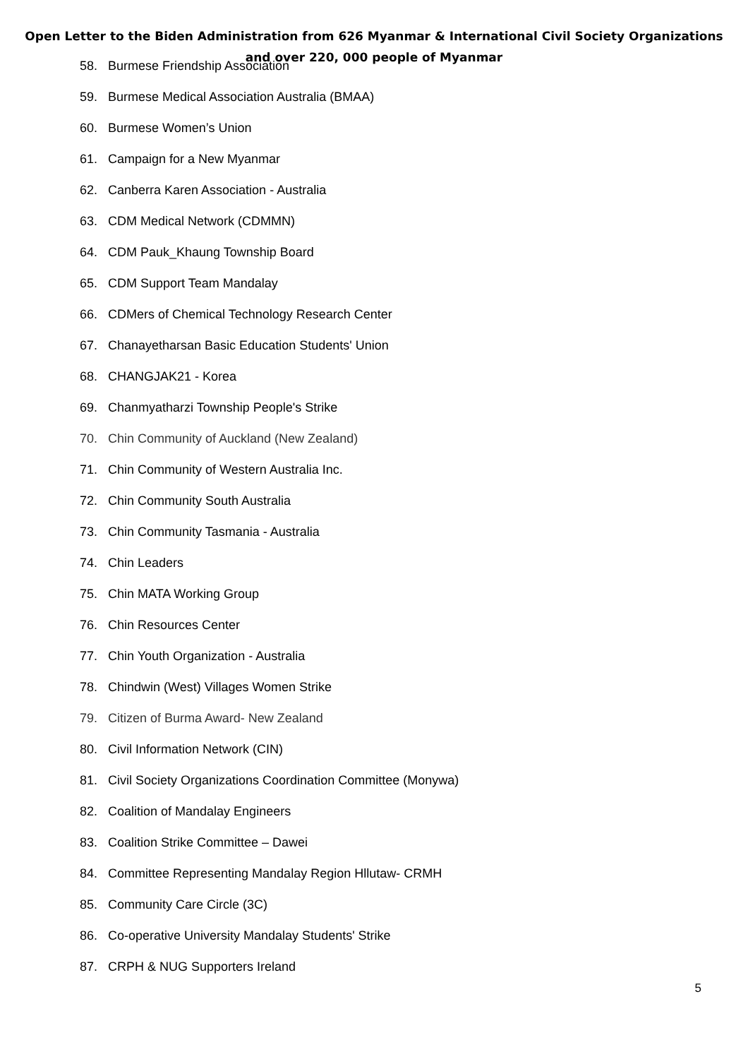Open Letter to the Biden Administration from 626 Myanmar & International Civil Society Organizations
and over 220, 000 people of Myanmar
58. Burmese Friendship Association
59. Burmese Medical Association Australia (BMAA)
60. Burmese Women’s Union
61. Campaign for a New Myanmar
62. Canberra Karen Association - Australia
63. CDM Medical Network (CDMMN)
64. CDM Pauk_Khaung Township Board
65. CDM Support Team Mandalay
66. CDMers of Chemical Technology Research Center
67. Chanayetharsan Basic Education Students' Union
68. CHANGJAK21 - Korea
69. Chanmyatharzi Township People's Strike
70. Chin Community of Auckland (New Zealand)
71. Chin Community of Western Australia Inc.
72. Chin Community South Australia
73. Chin Community Tasmania - Australia
74. Chin Leaders
75. Chin MATA Working Group
76. Chin Resources Center
77. Chin Youth Organization - Australia
78. Chindwin (West) Villages Women Strike
79. Citizen of Burma Award- New Zealand
80. Civil Information Network (CIN)
81. Civil Society Organizations Coordination Committee (Monywa)
82. Coalition of Mandalay Engineers
83. Coalition Strike Committee – Dawei
84. Committee Representing Mandalay Region Hllutaw- CRMH
85. Community Care Circle (3C)
86. Co-operative University Mandalay Students' Strike
87. CRPH & NUG Supporters Ireland
5